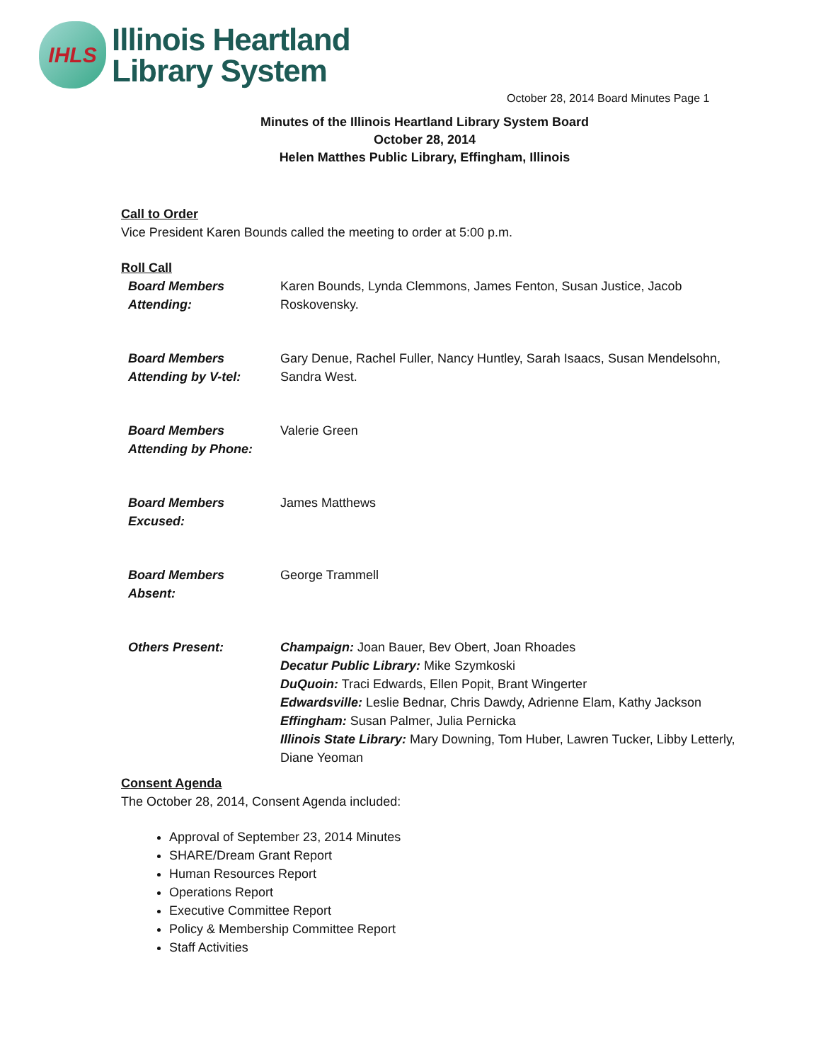IHLS
Illinois Heartland
Library System
October 28, 2014 Board Minutes Page 1
Minutes of the Illinois Heartland Library System Board
October 28, 2014
Helen Matthes Public Library, Effingham, Illinois
Call to Order
Vice President Karen Bounds called the meeting to order at 5:00 p.m.
Roll Call
| Board Members Attending: | Karen Bounds, Lynda Clemmons, James Fenton, Susan Justice, Jacob Roskovensky. |
| Board Members Attending by V-tel: | Gary Denue, Rachel Fuller, Nancy Huntley, Sarah Isaacs, Susan Mendelsohn, Sandra West. |
| Board Members Attending by Phone: | Valerie Green |
| Board Members Excused: | James Matthews |
| Board Members Absent: | George Trammell |
| Others Present: | Champaign: Joan Bauer, Bev Obert, Joan Rhoades Decatur Public Library: Mike Szymkoski DuQuoin: Traci Edwards, Ellen Popit, Brant Wingerter Edwardsville: Leslie Bednar, Chris Dawdy, Adrienne Elam, Kathy Jackson Effingham: Susan Palmer, Julia Pernicka Illinois State Library: Mary Downing, Tom Huber, Lawren Tucker, Libby Letterly, Diane Yeoman |
Consent Agenda
The October 28, 2014, Consent Agenda included:
Approval of September 23, 2014 Minutes
SHARE/Dream Grant Report
Human Resources Report
Operations Report
Executive Committee Report
Policy & Membership Committee Report
Staff Activities